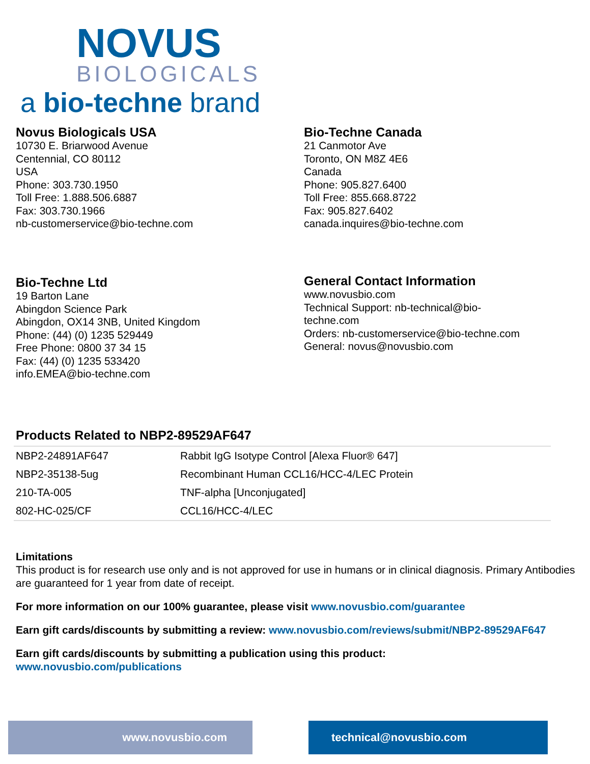NOVUS
BIOLOGICALS
a bio-techne brand
Novus Biologicals USA
10730 E. Briarwood Avenue
Centennial, CO 80112
USA
Phone: 303.730.1950
Toll Free: 1.888.506.6887
Fax: 303.730.1966
nb-customerservice@bio-techne.com
Bio-Techne Canada
21 Canmotor Ave
Toronto, ON M8Z 4E6
Canada
Phone: 905.827.6400
Toll Free: 855.668.8722
Fax: 905.827.6402
canada.inquires@bio-techne.com
Bio-Techne Ltd
19 Barton Lane
Abingdon Science Park
Abingdon, OX14 3NB, United Kingdom
Phone: (44) (0) 1235 529449
Free Phone: 0800 37 34 15
Fax: (44) (0) 1235 533420
info.EMEA@bio-techne.com
General Contact Information
www.novusbio.com
Technical Support: nb-technical@bio-techne.com
Orders: nb-customerservice@bio-techne.com
General: novus@novusbio.com
Products Related to NBP2-89529AF647
| NBP2-24891AF647 | Rabbit IgG Isotype Control [Alexa Fluor® 647] |
| NBP2-35138-5ug | Recombinant Human CCL16/HCC-4/LEC Protein |
| 210-TA-005 | TNF-alpha [Unconjugated] |
| 802-HC-025/CF | CCL16/HCC-4/LEC |
Limitations
This product is for research use only and is not approved for use in humans or in clinical diagnosis. Primary Antibodies are guaranteed for 1 year from date of receipt.
For more information on our 100% guarantee, please visit www.novusbio.com/guarantee
Earn gift cards/discounts by submitting a review: www.novusbio.com/reviews/submit/NBP2-89529AF647
Earn gift cards/discounts by submitting a publication using this product:
www.novusbio.com/publications
www.novusbio.com technical@novusbio.com